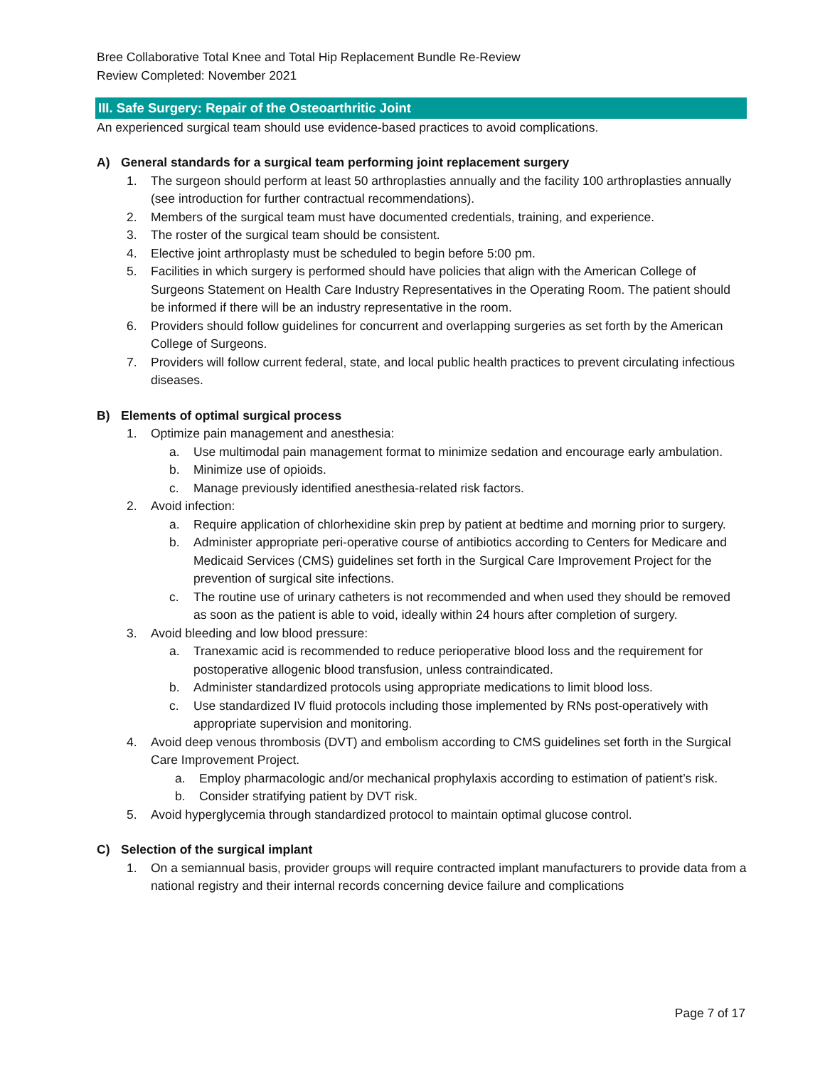Bree Collaborative Total Knee and Total Hip Replacement Bundle Re-Review
Review Completed: November 2021
III. Safe Surgery: Repair of the Osteoarthritic Joint
An experienced surgical team should use evidence-based practices to avoid complications.
A) General standards for a surgical team performing joint replacement surgery
1. The surgeon should perform at least 50 arthroplasties annually and the facility 100 arthroplasties annually (see introduction for further contractual recommendations).
2. Members of the surgical team must have documented credentials, training, and experience.
3. The roster of the surgical team should be consistent.
4. Elective joint arthroplasty must be scheduled to begin before 5:00 pm.
5. Facilities in which surgery is performed should have policies that align with the American College of Surgeons Statement on Health Care Industry Representatives in the Operating Room. The patient should be informed if there will be an industry representative in the room.
6. Providers should follow guidelines for concurrent and overlapping surgeries as set forth by the American College of Surgeons.
7. Providers will follow current federal, state, and local public health practices to prevent circulating infectious diseases.
B) Elements of optimal surgical process
1. Optimize pain management and anesthesia:
a. Use multimodal pain management format to minimize sedation and encourage early ambulation.
b. Minimize use of opioids.
c. Manage previously identified anesthesia-related risk factors.
2. Avoid infection:
a. Require application of chlorhexidine skin prep by patient at bedtime and morning prior to surgery.
b. Administer appropriate peri-operative course of antibiotics according to Centers for Medicare and Medicaid Services (CMS) guidelines set forth in the Surgical Care Improvement Project for the prevention of surgical site infections.
c. The routine use of urinary catheters is not recommended and when used they should be removed as soon as the patient is able to void, ideally within 24 hours after completion of surgery.
3. Avoid bleeding and low blood pressure:
a. Tranexamic acid is recommended to reduce perioperative blood loss and the requirement for postoperative allogenic blood transfusion, unless contraindicated.
b. Administer standardized protocols using appropriate medications to limit blood loss.
c. Use standardized IV fluid protocols including those implemented by RNs post-operatively with appropriate supervision and monitoring.
4. Avoid deep venous thrombosis (DVT) and embolism according to CMS guidelines set forth in the Surgical Care Improvement Project.
a. Employ pharmacologic and/or mechanical prophylaxis according to estimation of patient’s risk.
b. Consider stratifying patient by DVT risk.
5. Avoid hyperglycemia through standardized protocol to maintain optimal glucose control.
C) Selection of the surgical implant
1. On a semiannual basis, provider groups will require contracted implant manufacturers to provide data from a national registry and their internal records concerning device failure and complications
Page 7 of 17